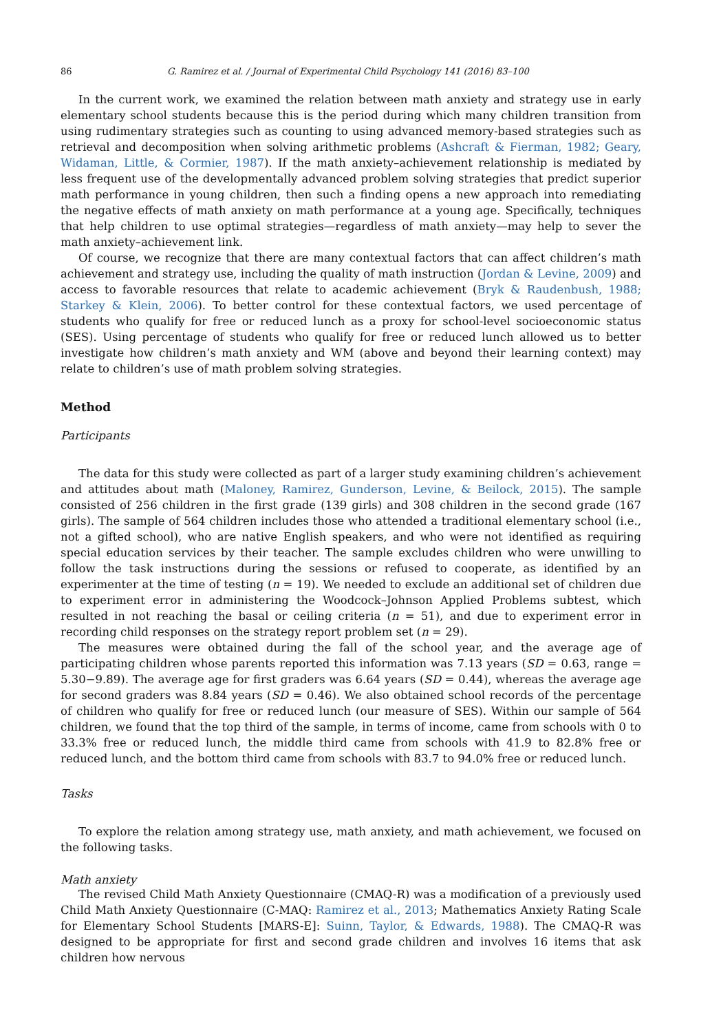86 G. Ramirez et al. / Journal of Experimental Child Psychology 141 (2016) 83–100
In the current work, we examined the relation between math anxiety and strategy use in early elementary school students because this is the period during which many children transition from using rudimentary strategies such as counting to using advanced memory-based strategies such as retrieval and decomposition when solving arithmetic problems (Ashcraft & Fierman, 1982; Geary, Widaman, Little, & Cormier, 1987). If the math anxiety–achievement relationship is mediated by less frequent use of the developmentally advanced problem solving strategies that predict superior math performance in young children, then such a finding opens a new approach into remediating the negative effects of math anxiety on math performance at a young age. Specifically, techniques that help children to use optimal strategies—regardless of math anxiety—may help to sever the math anxiety–achievement link.
Of course, we recognize that there are many contextual factors that can affect children’s math achievement and strategy use, including the quality of math instruction (Jordan & Levine, 2009) and access to favorable resources that relate to academic achievement (Bryk & Raudenbush, 1988; Starkey & Klein, 2006). To better control for these contextual factors, we used percentage of students who qualify for free or reduced lunch as a proxy for school-level socioeconomic status (SES). Using percentage of students who qualify for free or reduced lunch allowed us to better investigate how children’s math anxiety and WM (above and beyond their learning context) may relate to children’s use of math problem solving strategies.
Method
Participants
The data for this study were collected as part of a larger study examining children’s achievement and attitudes about math (Maloney, Ramirez, Gunderson, Levine, & Beilock, 2015). The sample consisted of 256 children in the first grade (139 girls) and 308 children in the second grade (167 girls). The sample of 564 children includes those who attended a traditional elementary school (i.e., not a gifted school), who are native English speakers, and who were not identified as requiring special education services by their teacher. The sample excludes children who were unwilling to follow the task instructions during the sessions or refused to cooperate, as identified by an experimenter at the time of testing (n = 19). We needed to exclude an additional set of children due to experiment error in administering the Woodcock–Johnson Applied Problems subtest, which resulted in not reaching the basal or ceiling criteria (n = 51), and due to experiment error in recording child responses on the strategy report problem set (n = 29).
The measures were obtained during the fall of the school year, and the average age of participating children whose parents reported this information was 7.13 years (SD = 0.63, range = 5.30−9.89). The average age for first graders was 6.64 years (SD = 0.44), whereas the average age for second graders was 8.84 years (SD = 0.46). We also obtained school records of the percentage of children who qualify for free or reduced lunch (our measure of SES). Within our sample of 564 children, we found that the top third of the sample, in terms of income, came from schools with 0 to 33.3% free or reduced lunch, the middle third came from schools with 41.9 to 82.8% free or reduced lunch, and the bottom third came from schools with 83.7 to 94.0% free or reduced lunch.
Tasks
To explore the relation among strategy use, math anxiety, and math achievement, we focused on the following tasks.
Math anxiety
The revised Child Math Anxiety Questionnaire (CMAQ-R) was a modification of a previously used Child Math Anxiety Questionnaire (C-MAQ: Ramirez et al., 2013; Mathematics Anxiety Rating Scale for Elementary School Students [MARS-E]: Suinn, Taylor, & Edwards, 1988). The CMAQ-R was designed to be appropriate for first and second grade children and involves 16 items that ask children how nervous